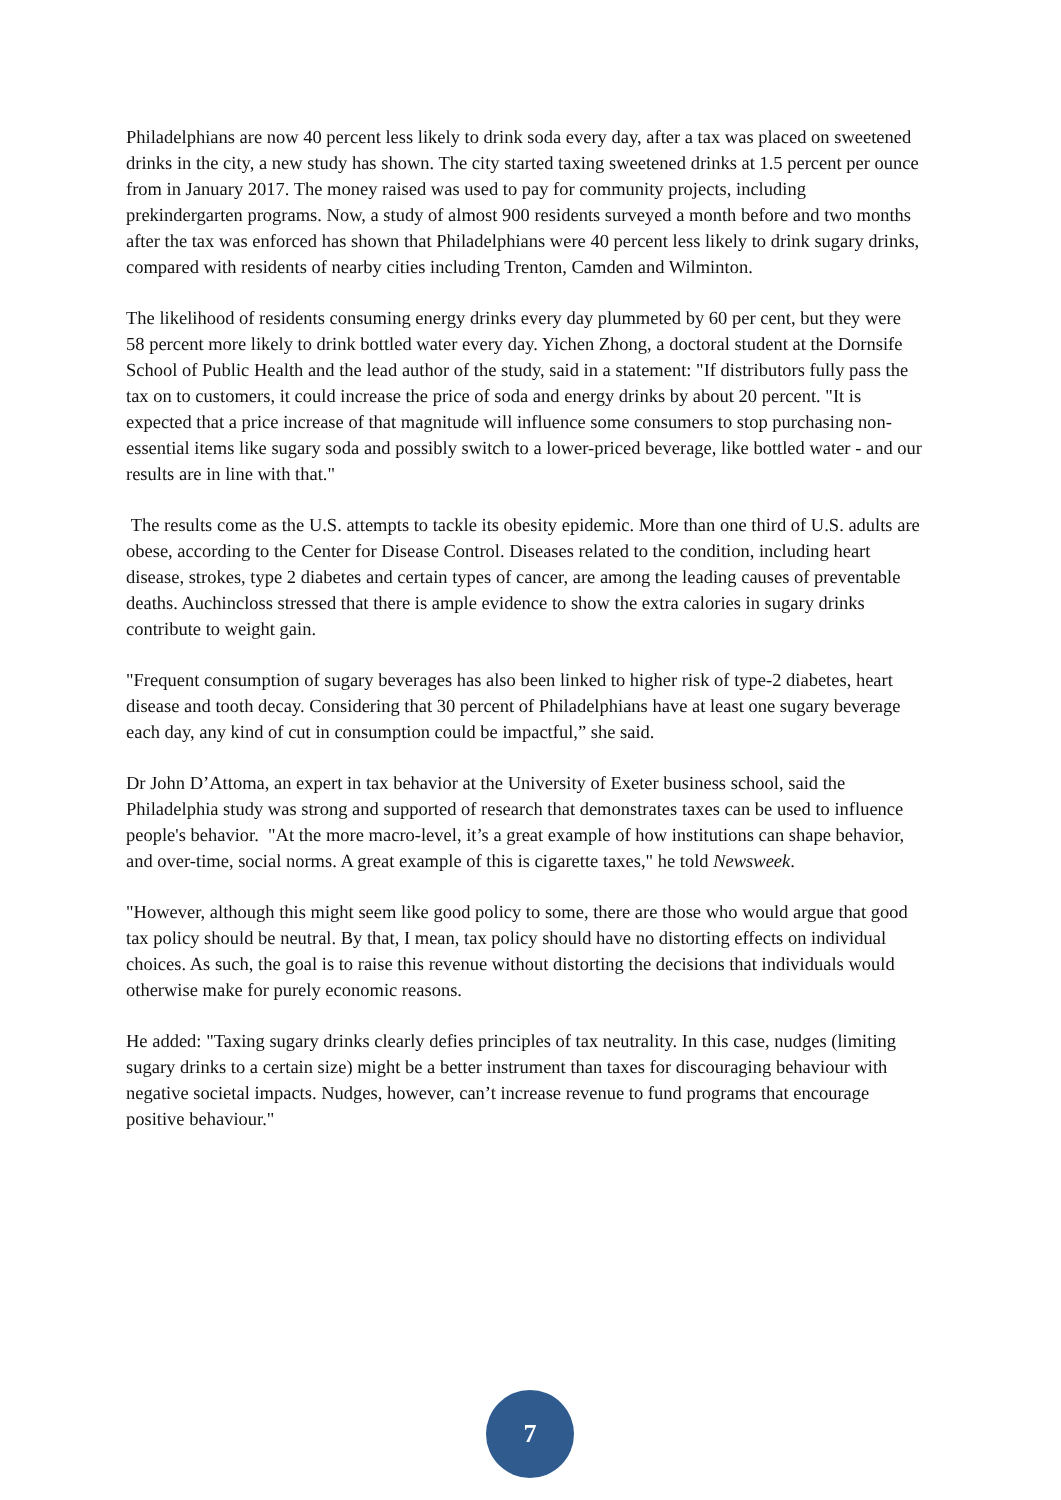Philadelphians are now 40 percent less likely to drink soda every day, after a tax was placed on sweetened drinks in the city, a new study has shown. The city started taxing sweetened drinks at 1.5 percent per ounce from in January 2017. The money raised was used to pay for community projects, including prekindergarten programs. Now, a study of almost 900 residents surveyed a month before and two months after the tax was enforced has shown that Philadelphians were 40 percent less likely to drink sugary drinks, compared with residents of nearby cities including Trenton, Camden and Wilminton.
The likelihood of residents consuming energy drinks every day plummeted by 60 per cent, but they were 58 percent more likely to drink bottled water every day. Yichen Zhong, a doctoral student at the Dornsife School of Public Health and the lead author of the study, said in a statement: "If distributors fully pass the tax on to customers, it could increase the price of soda and energy drinks by about 20 percent. "It is expected that a price increase of that magnitude will influence some consumers to stop purchasing non-essential items like sugary soda and possibly switch to a lower-priced beverage, like bottled water - and our results are in line with that."
The results come as the U.S. attempts to tackle its obesity epidemic. More than one third of U.S. adults are obese, according to the Center for Disease Control. Diseases related to the condition, including heart disease, strokes, type 2 diabetes and certain types of cancer, are among the leading causes of preventable deaths. Auchincloss stressed that there is ample evidence to show the extra calories in sugary drinks contribute to weight gain.
"Frequent consumption of sugary beverages has also been linked to higher risk of type-2 diabetes, heart disease and tooth decay. Considering that 30 percent of Philadelphians have at least one sugary beverage each day, any kind of cut in consumption could be impactful,” she said.
Dr John D’Attoma, an expert in tax behavior at the University of Exeter business school, said the Philadelphia study was strong and supported of research that demonstrates taxes can be used to influence people's behavior. "At the more macro-level, it’s a great example of how institutions can shape behavior, and over-time, social norms. A great example of this is cigarette taxes," he told Newsweek.
"However, although this might seem like good policy to some, there are those who would argue that good tax policy should be neutral. By that, I mean, tax policy should have no distorting effects on individual choices. As such, the goal is to raise this revenue without distorting the decisions that individuals would otherwise make for purely economic reasons.
He added: "Taxing sugary drinks clearly defies principles of tax neutrality. In this case, nudges (limiting sugary drinks to a certain size) might be a better instrument than taxes for discouraging behaviour with negative societal impacts. Nudges, however, can’t increase revenue to fund programs that encourage positive behaviour."
7